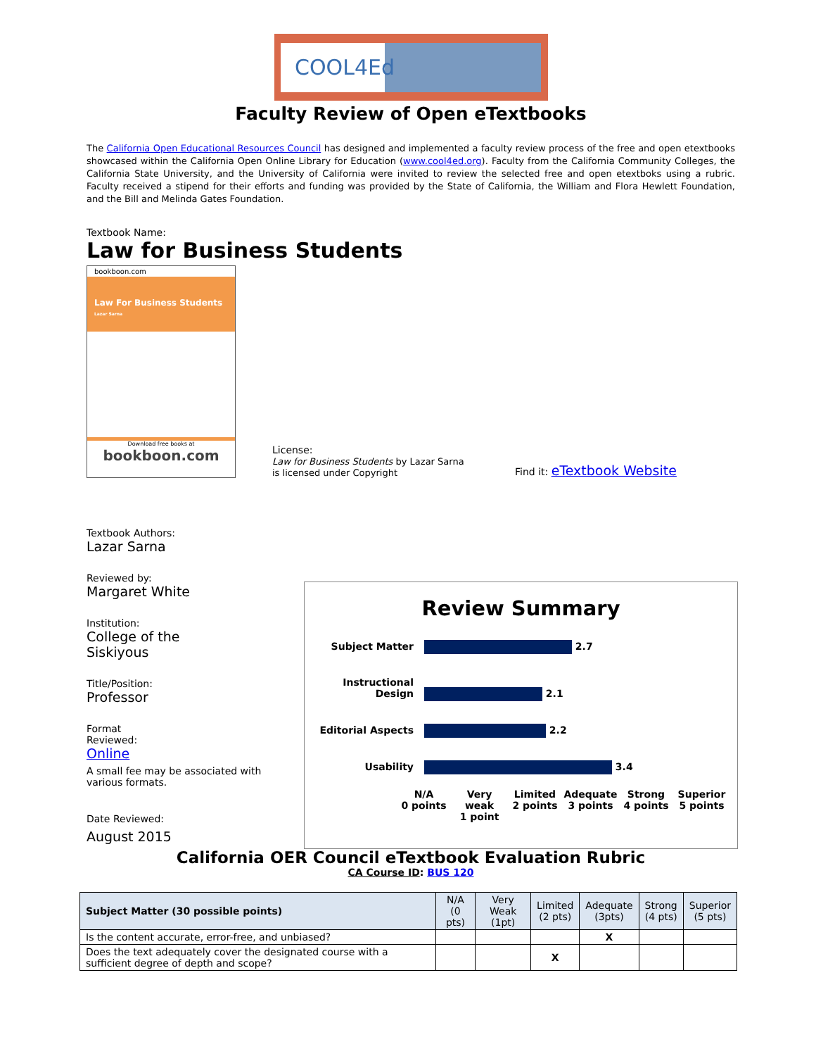COOL4Ed
Faculty Review of Open eTextbooks
The California Open Educational Resources Council has designed and implemented a faculty review process of the free and open etextbooks showcased within the California Open Online Library for Education (www.cool4ed.org). Faculty from the California Community Colleges, the California State University, and the University of California were invited to review the selected free and open etextboks using a rubric. Faculty received a stipend for their efforts and funding was provided by the State of California, the William and Flora Hewlett Foundation, and the Bill and Melinda Gates Foundation.
Textbook Name:
Law for Business Students
bookboon.com
Law For Business Students
Lazar Sarna
Download free books at
bookboon.com
License:
Law for Business Students by Lazar Sarna
is licensed under Copyright
Find it: eTextbook Website
Textbook Authors:
Lazar Sarna
Reviewed by:
Margaret White
Institution:
College of the
Siskiyous
Title/Position:
Professor
Format
Reviewed:
Online
A small fee may be associated with
various formats.
Date Reviewed:
August 2015
California OER Council eTextbook Evaluation Rubric
CA Course ID: BUS 120
| Subject Matter (30 possible points) | N/A (0 pts) | Very Weak (1pt) | Limited (2 pts) | Adequate (3pts) | Strong (4 pts) | Superior (5 pts) |
| Is the content accurate, error-free, and unbiased? | | | | X | | |
| Does the text adequately cover the designated course with a sufficient degree of depth and scope? | | | X | | | |
Review Summary
Subject Matter 2.7
Instructional Design 2.1
Editorial Aspects 2.2
Usability 3.4
N/A
0 points
Very
weak
1 point
Limited
2 points
Adequate
3 points
Strong
4 points
Superior
5 points